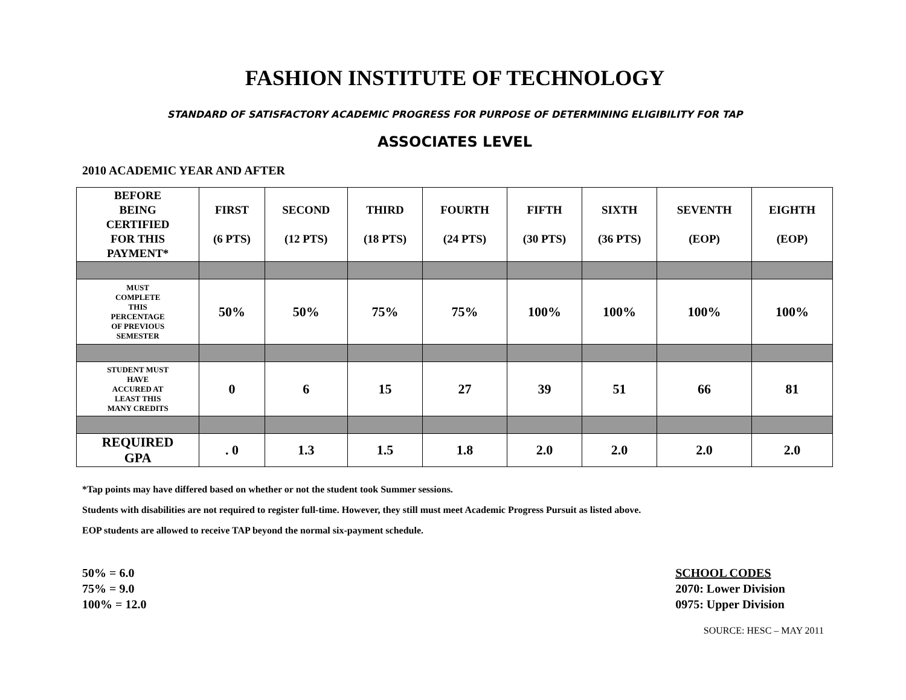FASHION INSTITUTE OF TECHNOLOGY
STANDARD OF SATISFACTORY ACADEMIC PROGRESS FOR PURPOSE OF DETERMINING ELIGIBILITY FOR TAP
ASSOCIATES LEVEL
2010 ACADEMIC YEAR AND AFTER
| BEFORE BEING CERTIFIED FOR THIS PAYMENT* | FIRST (6 PTS) | SECOND (12 PTS) | THIRD (18 PTS) | FOURTH (24 PTS) | FIFTH (30 PTS) | SIXTH (36 PTS) | SEVENTH (EOP) | EIGHTH (EOP) |
| --- | --- | --- | --- | --- | --- | --- | --- | --- |
| MUST COMPLETE THIS PERCENTAGE OF PREVIOUS SEMESTER | 50% | 50% | 75% | 75% | 100% | 100% | 100% | 100% |
| STUDENT MUST HAVE ACCURED AT LEAST THIS MANY CREDITS | 0 | 6 | 15 | 27 | 39 | 51 | 66 | 81 |
| REQUIRED GPA | . 0 | 1.3 | 1.5 | 1.8 | 2.0 | 2.0 | 2.0 | 2.0 |
*Tap points may have differed based on whether or not the student took Summer sessions.
Students with disabilities are not required to register full-time. However, they still must meet Academic Progress Pursuit as listed above.
EOP students are allowed to receive TAP beyond the normal six-payment schedule.
50% = 6.0
75% = 9.0
100% = 12.0
SCHOOL CODES
2070: Lower Division
0975: Upper Division
SOURCE: HESC – MAY 2011